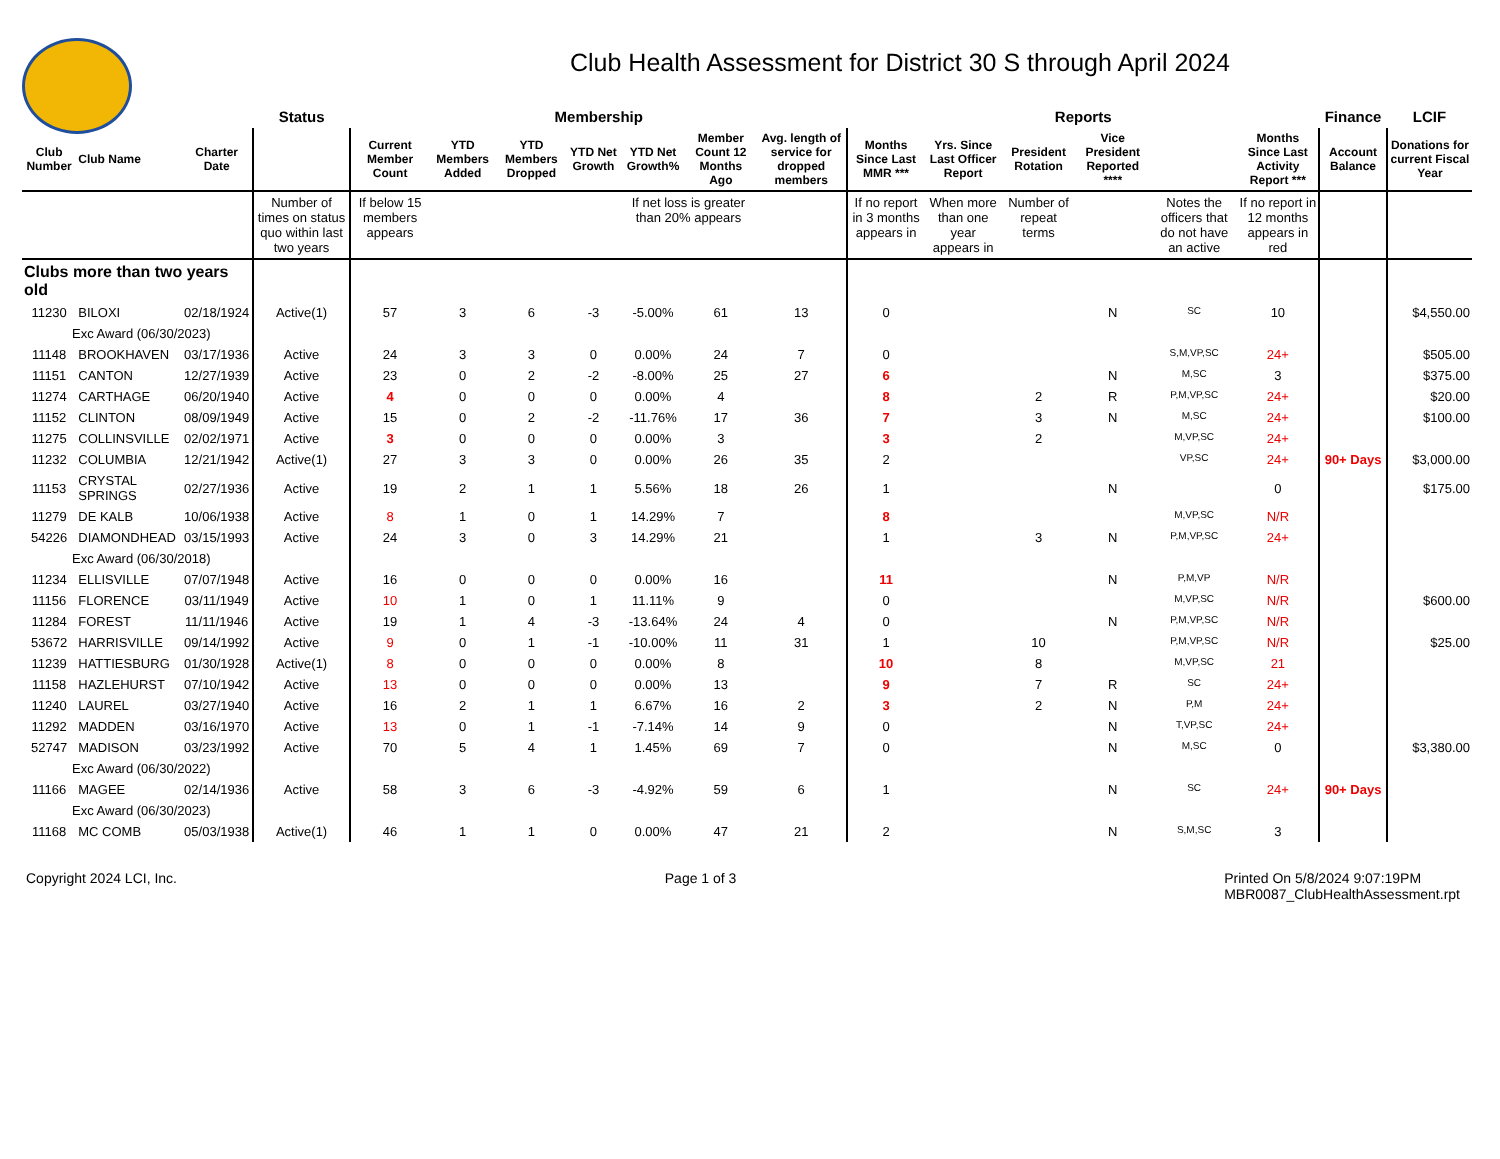Club Health Assessment for District 30 S through April 2024
| | | | Status | Membership | | | | | | | Reports | | | | | | Finance | LCIF |
| --- | --- | --- | --- | --- | --- | --- | --- | --- | --- | --- | --- | --- | --- | --- | --- | --- | --- | --- |
| Club Number | Club Name | Charter Date | | Current Member Count | YTD Members Added | YTD Members Dropped | YTD Net Growth | YTD Net Growth% | Member Count 12 Months Ago | Avg. length of service for dropped members | Months Since Last MMR *** | Yrs. Since Last Officer Report | President Rotation | Vice President Reported **** | | Months Since Last Activity Report *** | Account Balance | Donations for current Fiscal Year |
| | | | Number of times on status quo within last two years | If below 15 members appears | | | | If net loss is greater than 20% appears | | | If no report in 3 months appears in | When more than one year appears in | Number of repeat terms | | Notes the officers that do not have an active | If no report in 12 months appears in red | | |
| Clubs more than two years old | | | | | | | | | | | | | | | | | | |
| 11230 | BILOXI | 02/18/1924 | Active(1) | 57 | 3 | 6 | -3 | -5.00% | 61 | 13 | 0 | | | N | SC | 10 | | $4,550.00 |
| Exc Award (06/30/2023) | | | | | | | | | | | | | | | | | | |
| 11148 | BROOKHAVEN | 03/17/1936 | Active | 24 | 3 | 3 | 0 | 0.00% | 24 | 7 | 0 | | | | S,M,VP,SC | 24+ | | $505.00 |
| 11151 | CANTON | 12/27/1939 | Active | 23 | 0 | 2 | -2 | -8.00% | 25 | 27 | 6 | | | N | M,SC | 3 | | $375.00 |
| 11274 | CARTHAGE | 06/20/1940 | Active | 4 | 0 | 0 | 0 | 0.00% | 4 | | 8 | | 2 | R | P,M,VP,SC | 24+ | | $20.00 |
| 11152 | CLINTON | 08/09/1949 | Active | 15 | 0 | 2 | -2 | -11.76% | 17 | 36 | 7 | | 3 | N | M,SC | 24+ | | $100.00 |
| 11275 | COLLINSVILLE | 02/02/1971 | Active | 3 | 0 | 0 | 0 | 0.00% | 3 | | 3 | | 2 | | M,VP,SC | 24+ | | |
| 11232 | COLUMBIA | 12/21/1942 | Active(1) | 27 | 3 | 3 | 0 | 0.00% | 26 | 35 | 2 | | | | VP,SC | 24+ | 90+ Days | $3,000.00 |
| 11153 | CRYSTAL SPRINGS | 02/27/1936 | Active | 19 | 2 | 1 | 1 | 5.56% | 18 | 26 | 1 | | | N | | 0 | | $175.00 |
| 11279 | DE KALB | 10/06/1938 | Active | 8 | 1 | 0 | 1 | 14.29% | 7 | | 8 | | | | M,VP,SC | N/R | | |
| 54226 | DIAMONDHEAD | 03/15/1993 | Active | 24 | 3 | 0 | 3 | 14.29% | 21 | | 1 | | 3 | N | P,M,VP,SC | 24+ | | |
| Exc Award (06/30/2018) | | | | | | | | | | | | | | | | | | |
| 11234 | ELLISVILLE | 07/07/1948 | Active | 16 | 0 | 0 | 0 | 0.00% | 16 | | 11 | | | N | P,M,VP | N/R | | |
| 11156 | FLORENCE | 03/11/1949 | Active | 10 | 1 | 0 | 1 | 11.11% | 9 | | 0 | | | | M,VP,SC | N/R | | $600.00 |
| 11284 | FOREST | 11/11/1946 | Active | 19 | 1 | 4 | -3 | -13.64% | 24 | 4 | 0 | | | N | P,M,VP,SC | N/R | | |
| 53672 | HARRISVILLE | 09/14/1992 | Active | 9 | 0 | 1 | -1 | -10.00% | 11 | 31 | 1 | | 10 | | P,M,VP,SC | N/R | | $25.00 |
| 11239 | HATTIESBURG | 01/30/1928 | Active(1) | 8 | 0 | 0 | 0 | 0.00% | 8 | | 10 | | 8 | | M,VP,SC | 21 | | |
| 11158 | HAZLEHURST | 07/10/1942 | Active | 13 | 0 | 0 | 0 | 0.00% | 13 | | 9 | | 7 | R | SC | 24+ | | |
| 11240 | LAUREL | 03/27/1940 | Active | 16 | 2 | 1 | 1 | 6.67% | 16 | 2 | 3 | | 2 | N | P,M | 24+ | | |
| 11292 | MADDEN | 03/16/1970 | Active | 13 | 0 | 1 | -1 | -7.14% | 14 | 9 | 0 | | | N | T,VP,SC | 24+ | | |
| 52747 | MADISON | 03/23/1992 | Active | 70 | 5 | 4 | 1 | 1.45% | 69 | 7 | 0 | | | N | M,SC | 0 | | $3,380.00 |
| Exc Award (06/30/2022) | | | | | | | | | | | | | | | | | | |
| 11166 | MAGEE | 02/14/1936 | Active | 58 | 3 | 6 | -3 | -4.92% | 59 | 6 | 1 | | | N | SC | 24+ | 90+ Days | |
| Exc Award (06/30/2023) | | | | | | | | | | | | | | | | | | |
| 11168 | MC COMB | 05/03/1938 | Active(1) | 46 | 1 | 1 | 0 | 0.00% | 47 | 21 | 2 | | | N | S,M,SC | 3 | | |
Copyright 2024 LCI, Inc. Page 1 of 3 Printed On 5/8/2024 9:07:19PM
MBR0087_ClubHealthAssessment.rpt